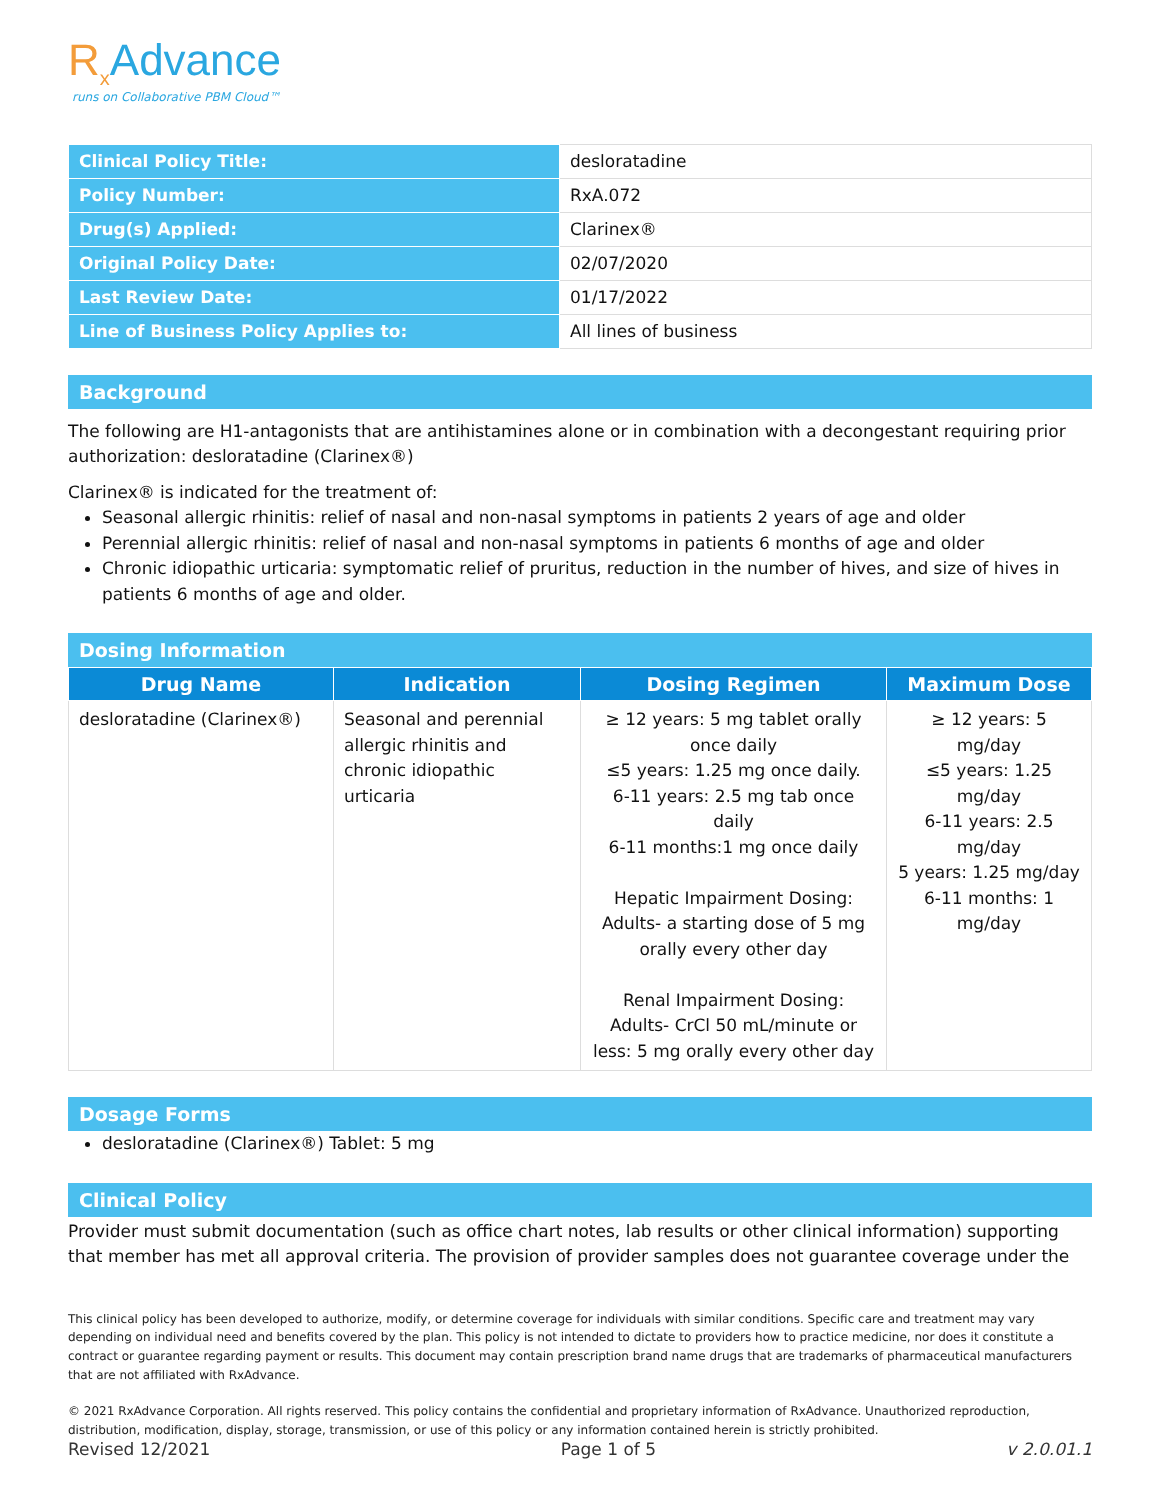R<sub>x</sub>Advance
runs on Collaborative PBM Cloud™
| Clinical Policy Title: | desloratadine |
| Policy Number: | RxA.072 |
| Drug(s) Applied: | Clarinex® |
| Original Policy Date: | 02/07/2020 |
| Last Review Date: | 01/17/2022 |
| Line of Business Policy Applies to: | All lines of business |
Background
The following are H1-antagonists that are antihistamines alone or in combination with a decongestant requiring prior authorization: desloratadine (Clarinex®)
Clarinex® is indicated for the treatment of:
Seasonal allergic rhinitis: relief of nasal and non-nasal symptoms in patients 2 years of age and older
Perennial allergic rhinitis: relief of nasal and non-nasal symptoms in patients 6 months of age and older
Chronic idiopathic urticaria: symptomatic relief of pruritus, reduction in the number of hives, and size of hives in patients 6 months of age and older.
Dosing Information
| Drug Name | Indication | Dosing Regimen | Maximum Dose |
| --- | --- | --- | --- |
| desloratadine (Clarinex®) | Seasonal and perennial allergic rhinitis and chronic idiopathic urticaria | ≥ 12 years: 5 mg tablet orally once daily ≤5 years: 1.25 mg once daily. 6-11 years: 2.5 mg tab once daily 6-11 months:1 mg once daily Hepatic Impairment Dosing: Adults- a starting dose of 5 mg orally every other day Renal Impairment Dosing: Adults- CrCl 50 mL/minute or less: 5 mg orally every other day | ≥ 12 years: 5 mg/day ≤5 years: 1.25 mg/day 6-11 years: 2.5 mg/day 5 years: 1.25 mg/day 6-11 months: 1 mg/day |
Dosage Forms
desloratadine (Clarinex®) Tablet: 5 mg
Clinical Policy
Provider must submit documentation (such as office chart notes, lab results or other clinical information) supporting that member has met all approval criteria. The provision of provider samples does not guarantee coverage under the
This clinical policy has been developed to authorize, modify, or determine coverage for individuals with similar conditions. Specific care and treatment may vary depending on individual need and benefits covered by the plan. This policy is not intended to dictate to providers how to practice medicine, nor does it constitute a contract or guarantee regarding payment or results. This document may contain prescription brand name drugs that are trademarks of pharmaceutical manufacturers that are not affiliated with RxAdvance.
© 2021 RxAdvance Corporation. All rights reserved. This policy contains the confidential and proprietary information of RxAdvance. Unauthorized reproduction, distribution, modification, display, storage, transmission, or use of this policy or any information contained herein is strictly prohibited.
Revised 12/2021 Page 1 of 5 v 2.0.01.1